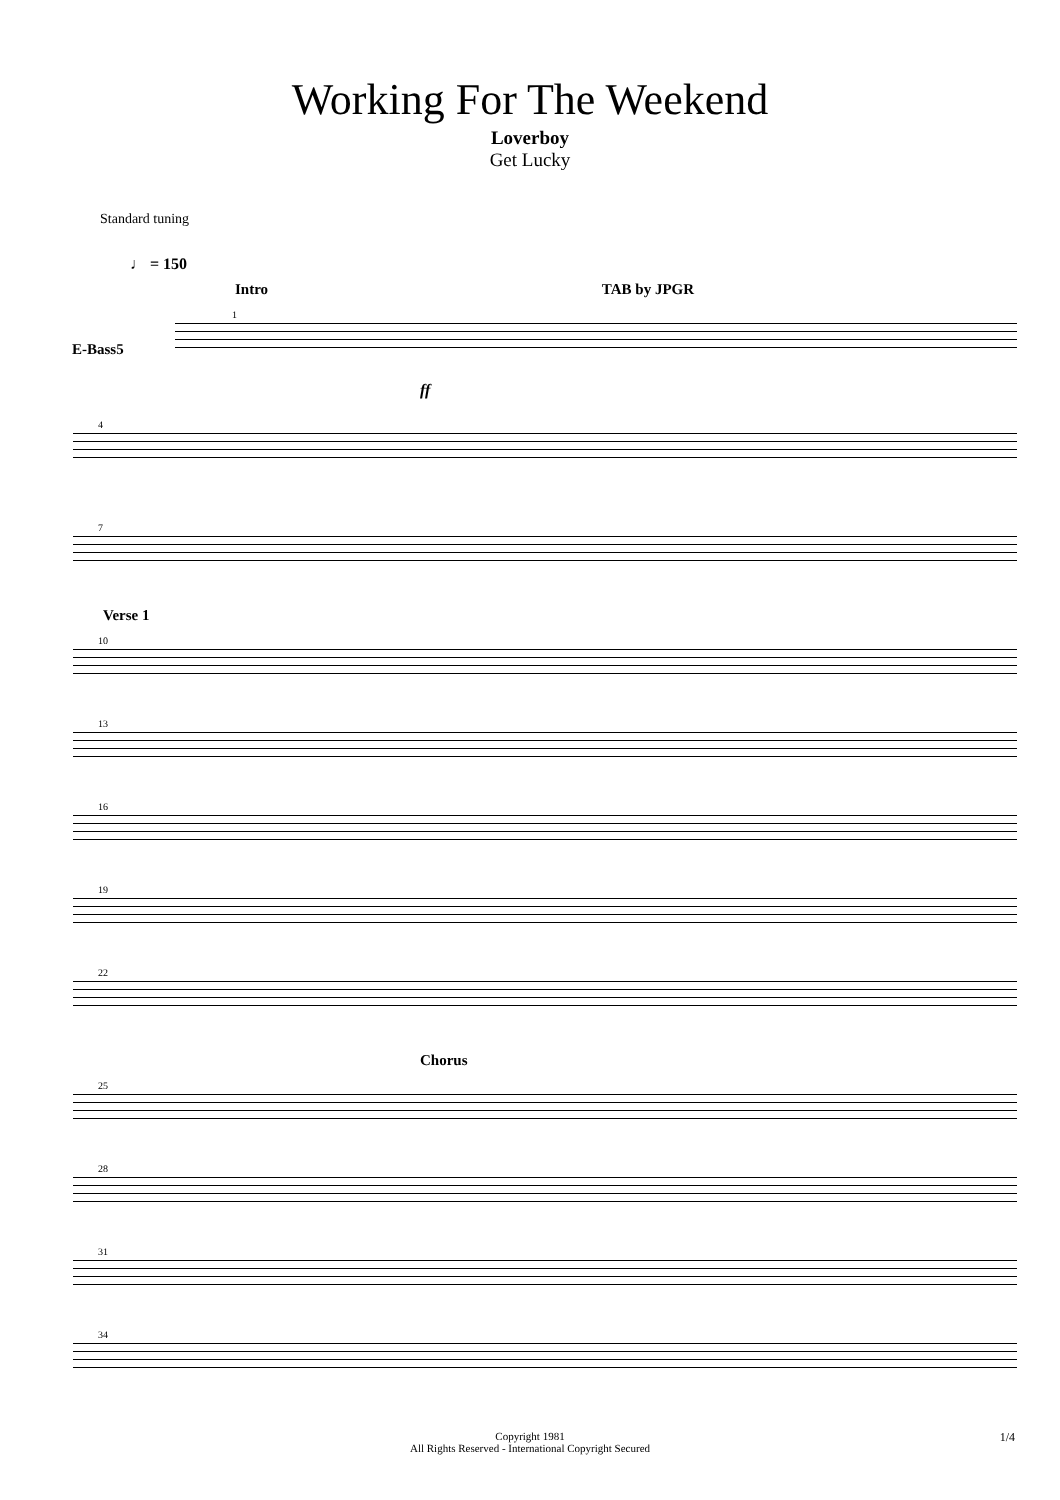Working For The Weekend
Loverboy
Get Lucky
Standard tuning
♩ = 150
Intro TAB by JPGR
E-Bass5
1
ff
4
7
Verse 1
10
13
16
19
22
Chorus
25
28
31
34
Copyright 1981
All Rights Reserved - International Copyright Secured
1/4